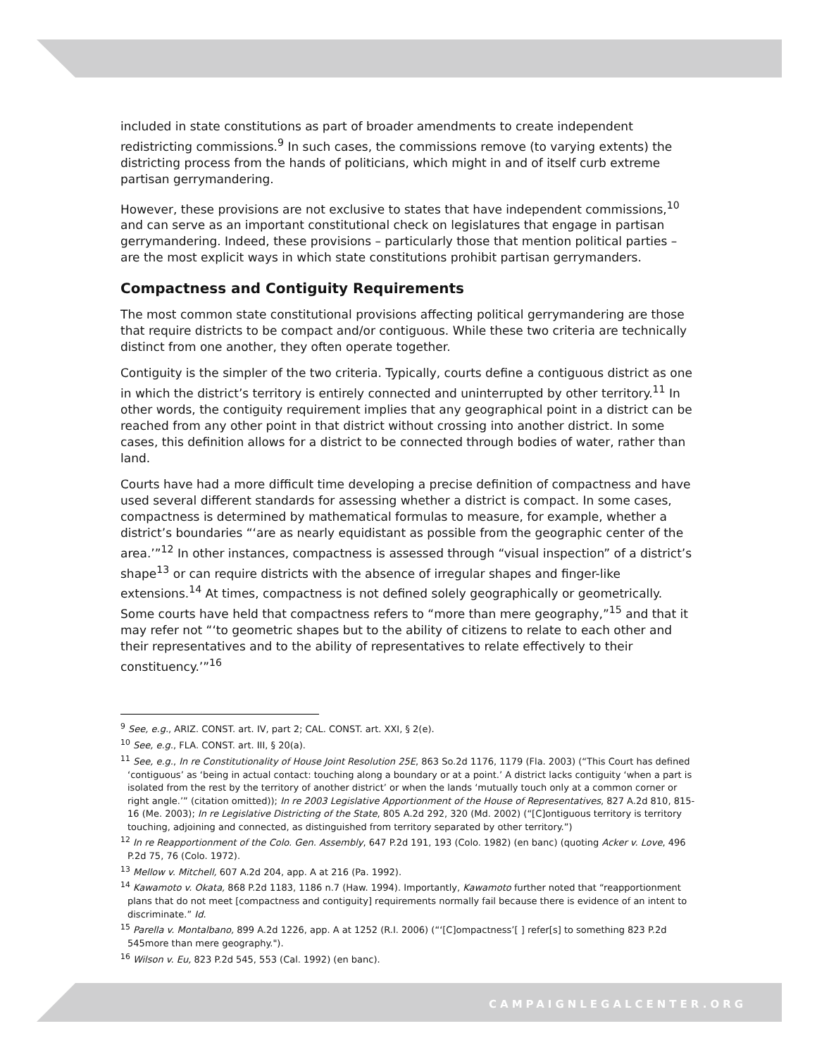included in state constitutions as part of broader amendments to create independent redistricting commissions.<sup>9</sup> In such cases, the commissions remove (to varying extents) the districting process from the hands of politicians, which might in and of itself curb extreme partisan gerrymandering.
However, these provisions are not exclusive to states that have independent commissions,<sup>10</sup> and can serve as an important constitutional check on legislatures that engage in partisan gerrymandering. Indeed, these provisions – particularly those that mention political parties – are the most explicit ways in which state constitutions prohibit partisan gerrymanders.
Compactness and Contiguity Requirements
The most common state constitutional provisions affecting political gerrymandering are those that require districts to be compact and/or contiguous. While these two criteria are technically distinct from one another, they often operate together.
Contiguity is the simpler of the two criteria. Typically, courts define a contiguous district as one in which the district’s territory is entirely connected and uninterrupted by other territory.<sup>11</sup> In other words, the contiguity requirement implies that any geographical point in a district can be reached from any other point in that district without crossing into another district. In some cases, this definition allows for a district to be connected through bodies of water, rather than land.
Courts have had a more difficult time developing a precise definition of compactness and have used several different standards for assessing whether a district is compact. In some cases, compactness is determined by mathematical formulas to measure, for example, whether a district’s boundaries “‘are as nearly equidistant as possible from the geographic center of the area.’”<sup>12</sup> In other instances, compactness is assessed through “visual inspection” of a district’s shape<sup>13</sup> or can require districts with the absence of irregular shapes and finger-like extensions.<sup>14</sup> At times, compactness is not defined solely geographically or geometrically. Some courts have held that compactness refers to “more than mere geography,”<sup>15</sup> and that it may refer not “‘to geometric shapes but to the ability of citizens to relate to each other and their representatives and to the ability of representatives to relate effectively to their constituency.’”<sup>16</sup>
<sup>9</sup> See, e.g., ARIZ. CONST. art. IV, part 2; CAL. CONST. art. XXI, § 2(e).
<sup>10</sup> See, e.g., FLA. CONST. art. III, § 20(a).
<sup>11</sup> See, e.g., In re Constitutionality of House Joint Resolution 25E, 863 So.2d 1176, 1179 (Fla. 2003) (“This Court has defined ‘contiguous’ as ‘being in actual contact: touching along a boundary or at a point.’ A district lacks contiguity ‘when a part is isolated from the rest by the territory of another district’ or when the lands ‘mutually touch only at a common corner or right angle.’” (citation omitted)); In re 2003 Legislative Apportionment of the House of Representatives, 827 A.2d 810, 815-16 (Me. 2003); In re Legislative Districting of the State, 805 A.2d 292, 320 (Md. 2002) (“[C]ontiguous territory is territory touching, adjoining and connected, as distinguished from territory separated by other territory.”)
<sup>12</sup> In re Reapportionment of the Colo. Gen. Assembly, 647 P.2d 191, 193 (Colo. 1982) (en banc) (quoting Acker v. Love, 496 P.2d 75, 76 (Colo. 1972).
<sup>13</sup> Mellow v. Mitchell, 607 A.2d 204, app. A at 216 (Pa. 1992).
<sup>14</sup> Kawamoto v. Okata, 868 P.2d 1183, 1186 n.7 (Haw. 1994). Importantly, Kawamoto further noted that “reapportionment plans that do not meet [compactness and contiguity] requirements normally fail because there is evidence of an intent to discriminate.” Id.
<sup>15</sup> Parella v. Montalbano, 899 A.2d 1226, app. A at 1252 (R.I. 2006) (“‘[C]ompactness’[ ] refer[s] to something 823 P.2d 545more than mere geography.").
<sup>16</sup> Wilson v. Eu, 823 P.2d 545, 553 (Cal. 1992) (en banc).
CAMPAIGNLEGALCENTER.ORG